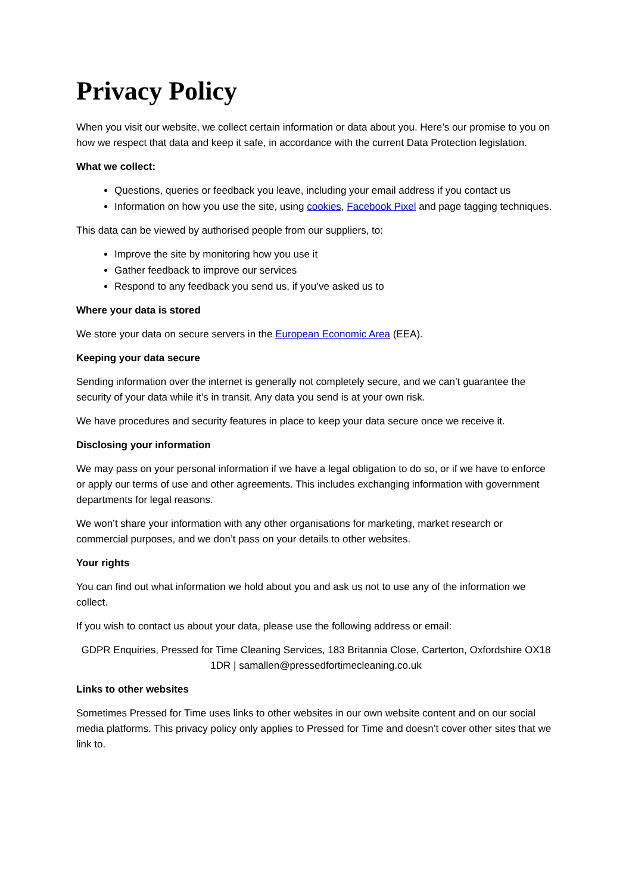Privacy Policy
When you visit our website, we collect certain information or data about you. Here’s our promise to you on how we respect that data and keep it safe, in accordance with the current Data Protection legislation.
What we collect:
Questions, queries or feedback you leave, including your email address if you contact us
Information on how you use the site, using cookies, Facebook Pixel and page tagging techniques.
This data can be viewed by authorised people from our suppliers, to:
Improve the site by monitoring how you use it
Gather feedback to improve our services
Respond to any feedback you send us, if you’ve asked us to
Where your data is stored
We store your data on secure servers in the European Economic Area (EEA).
Keeping your data secure
Sending information over the internet is generally not completely secure, and we can’t guarantee the security of your data while it’s in transit. Any data you send is at your own risk.
We have procedures and security features in place to keep your data secure once we receive it.
Disclosing your information
We may pass on your personal information if we have a legal obligation to do so, or if we have to enforce or apply our terms of use and other agreements. This includes exchanging information with government departments for legal reasons.
We won’t share your information with any other organisations for marketing, market research or commercial purposes, and we don’t pass on your details to other websites.
Your rights
You can find out what information we hold about you and ask us not to use any of the information we collect.
If you wish to contact us about your data, please use the following address or email:
GDPR Enquiries, Pressed for Time Cleaning Services, 183 Britannia Close, Carterton, Oxfordshire OX18 1DR | samallen@pressedfortimecleaning.co.uk
Links to other websites
Sometimes Pressed for Time uses links to other websites in our own website content and on our social media platforms. This privacy policy only applies to Pressed for Time and doesn’t cover other sites that we link to.